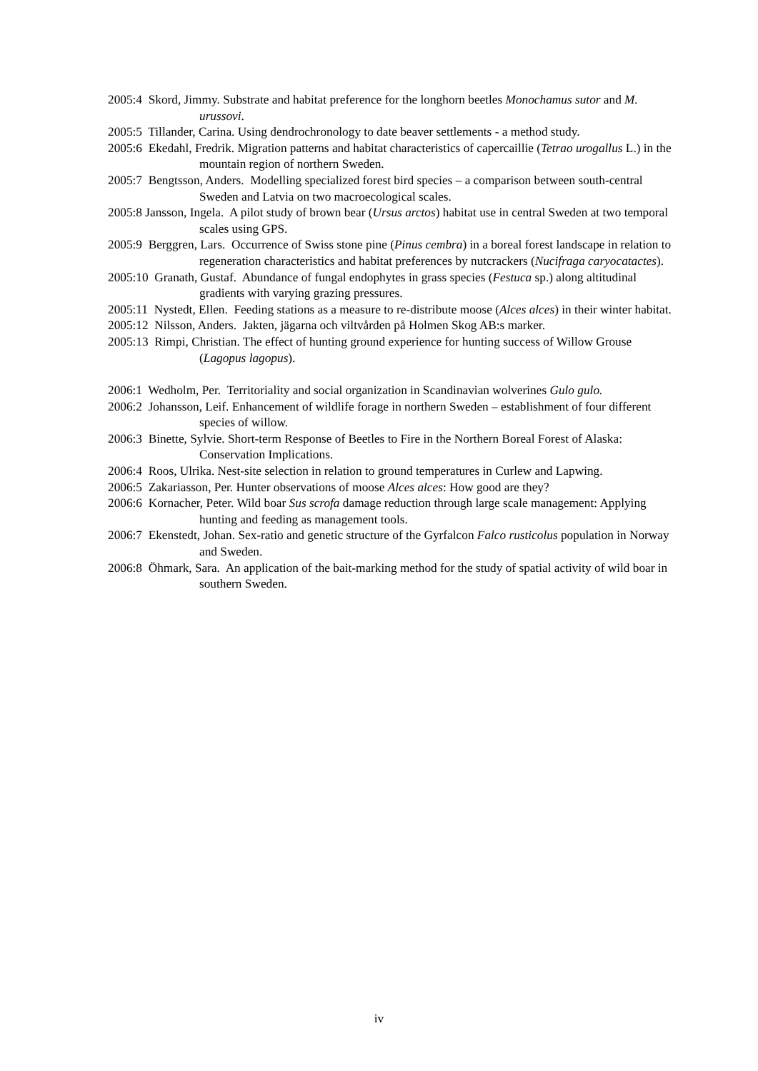2005:4 Skord, Jimmy. Substrate and habitat preference for the longhorn beetles Monochamus sutor and M. urussovi.
2005:5 Tillander, Carina. Using dendrochronology to date beaver settlements - a method study.
2005:6 Ekedahl, Fredrik. Migration patterns and habitat characteristics of capercaillie (Tetrao urogallus L.) in the mountain region of northern Sweden.
2005:7 Bengtsson, Anders. Modelling specialized forest bird species – a comparison between south-central Sweden and Latvia on two macroecological scales.
2005:8 Jansson, Ingela. A pilot study of brown bear (Ursus arctos) habitat use in central Sweden at two temporal scales using GPS.
2005:9 Berggren, Lars. Occurrence of Swiss stone pine (Pinus cembra) in a boreal forest landscape in relation to regeneration characteristics and habitat preferences by nutcrackers (Nucifraga caryocatactes).
2005:10 Granath, Gustaf. Abundance of fungal endophytes in grass species (Festuca sp.) along altitudinal gradients with varying grazing pressures.
2005:11 Nystedt, Ellen. Feeding stations as a measure to re-distribute moose (Alces alces) in their winter habitat.
2005:12 Nilsson, Anders. Jakten, jägarna och viltvården på Holmen Skog AB:s marker.
2005:13 Rimpi, Christian. The effect of hunting ground experience for hunting success of Willow Grouse (Lagopus lagopus).
2006:1 Wedholm, Per. Territoriality and social organization in Scandinavian wolverines Gulo gulo.
2006:2 Johansson, Leif. Enhancement of wildlife forage in northern Sweden – establishment of four different species of willow.
2006:3 Binette, Sylvie. Short-term Response of Beetles to Fire in the Northern Boreal Forest of Alaska: Conservation Implications.
2006:4 Roos, Ulrika. Nest-site selection in relation to ground temperatures in Curlew and Lapwing.
2006:5 Zakariasson, Per. Hunter observations of moose Alces alces: How good are they?
2006:6 Kornacher, Peter. Wild boar Sus scrofa damage reduction through large scale management: Applying hunting and feeding as management tools.
2006:7 Ekenstedt, Johan. Sex-ratio and genetic structure of the Gyrfalcon Falco rusticolus population in Norway and Sweden.
2006:8 Öhmark, Sara. An application of the bait-marking method for the study of spatial activity of wild boar in southern Sweden.
iv